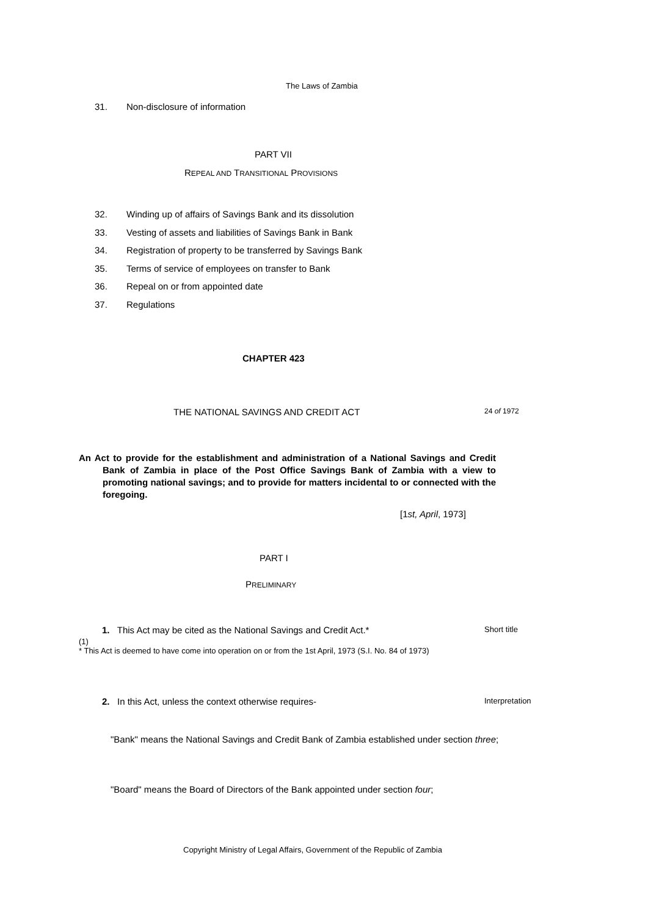The Laws of Zambia
31. Non-disclosure of information
PART VII
REPEAL AND TRANSITIONAL PROVISIONS
32. Winding up of affairs of Savings Bank and its dissolution
33. Vesting of assets and liabilities of Savings Bank in Bank
34. Registration of property to be transferred by Savings Bank
35. Terms of service of employees on transfer to Bank
36. Repeal on or from appointed date
37. Regulations
CHAPTER 423
THE NATIONAL SAVINGS AND CREDIT ACT
24 of 1972
An Act to provide for the establishment and administration of a National Savings and Credit Bank of Zambia in place of the Post Office Savings Bank of Zambia with a view to promoting national savings; and to provide for matters incidental to or connected with the foregoing.
[1st, April, 1973]
PART I
PRELIMINARY
1. This Act may be cited as the National Savings and Credit Act.*
Short title
(1)
* This Act is deemed to have come into operation on or from the 1st April, 1973 (S.I. No. 84 of 1973)
2. In this Act, unless the context otherwise requires-
Interpretation
"Bank" means the National Savings and Credit Bank of Zambia established under section three;
"Board" means the Board of Directors of the Bank appointed under section four;
Copyright Ministry of Legal Affairs, Government of the Republic of Zambia